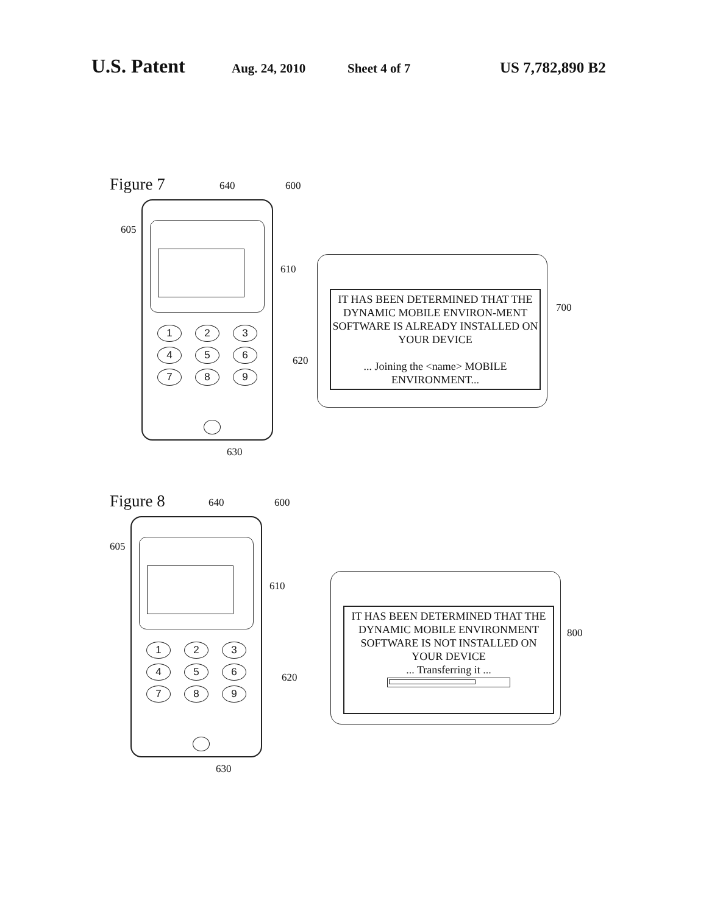U.S. Patent Aug. 24, 2010 Sheet 4 of 7 US 7,782,890 B2
Figure 7 640 600
605
610
620
630
700
123456789
IT HAS BEEN DETERMINED THAT THE DYNAMIC MOBILE ENVIRON-MENT SOFTWARE IS ALREADY INSTALLED ON YOUR DEVICE
... Joining the <name> MOBILE ENVIRONMENT...
Figure 8 640 600
605
610
620
630
800
123456789
IT HAS BEEN DETERMINED THAT THE DYNAMIC MOBILE ENVIRONMENT SOFTWARE IS NOT INSTALLED ON YOUR DEVICE
... Transferring it ...